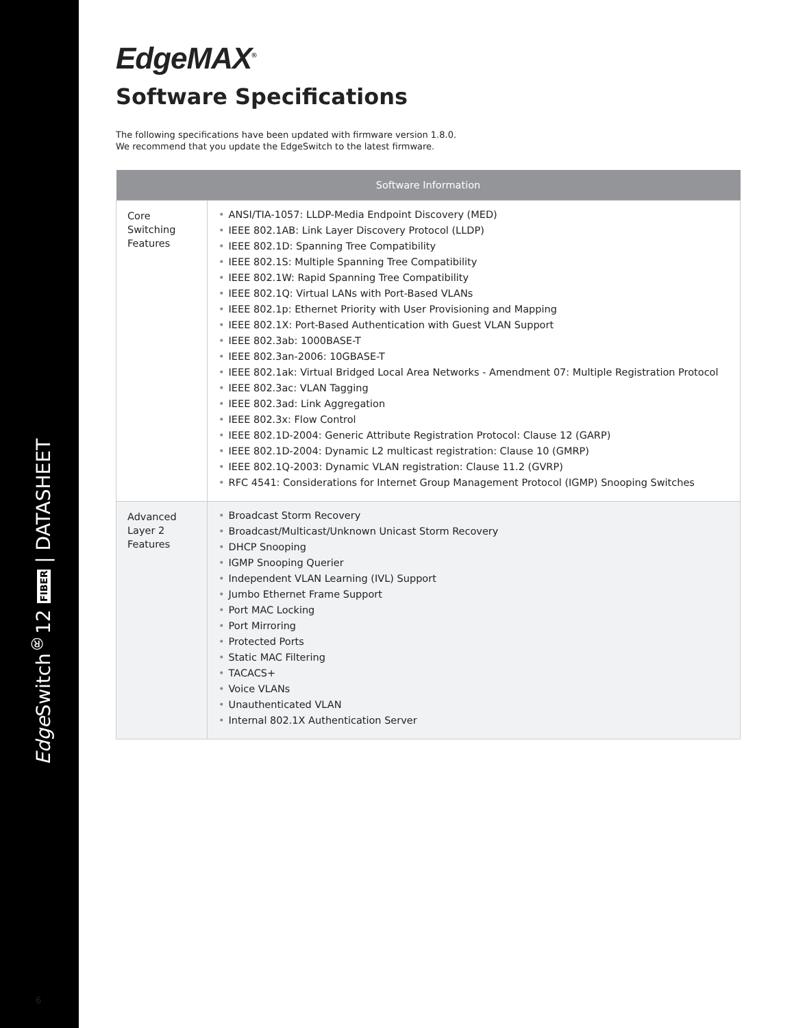Edge Switch<sup>®</sup>12 FIBER | DATASHEET
6
EdgeMAX<sup>®</sup>
Software Specifications
The following specifications have been updated with firmware version 1.8.0.
We recommend that you update the EdgeSwitch to the latest firmware.
| Software Information | |
| --- | --- |
| Core Switching Features | • ANSI/TIA-1057: LLDP-Media Endpoint Discovery (MED) • IEEE 802.1AB: Link Layer Discovery Protocol (LLDP) • IEEE 802.1D: Spanning Tree Compatibility • IEEE 802.1S: Multiple Spanning Tree Compatibility • IEEE 802.1W: Rapid Spanning Tree Compatibility • IEEE 802.1Q: Virtual LANs with Port-Based VLANs • IEEE 802.1p: Ethernet Priority with User Provisioning and Mapping • IEEE 802.1X: Port-Based Authentication with Guest VLAN Support • IEEE 802.3ab: 1000BASE-T • IEEE 802.3an-2006: 10GBASE-T • IEEE 802.1ak: Virtual Bridged Local Area Networks - Amendment 07: Multiple Registration Protocol • IEEE 802.3ac: VLAN Tagging • IEEE 802.3ad: Link Aggregation • IEEE 802.3x: Flow Control • IEEE 802.1D-2004: Generic Attribute Registration Protocol: Clause 12 (GARP) • IEEE 802.1D-2004: Dynamic L2 multicast registration: Clause 10 (GMRP) • IEEE 802.1Q-2003: Dynamic VLAN registration: Clause 11.2 (GVRP) • RFC 4541: Considerations for Internet Group Management Protocol (IGMP) Snooping Switches |
| Advanced Layer 2 Features | • Broadcast Storm Recovery • Broadcast/Multicast/Unknown Unicast Storm Recovery • DHCP Snooping • IGMP Snooping Querier • Independent VLAN Learning (IVL) Support • Jumbo Ethernet Frame Support • Port MAC Locking • Port Mirroring • Protected Ports • Static MAC Filtering • TACACS+ • Voice VLANs • Unauthenticated VLAN • Internal 802.1X Authentication Server |